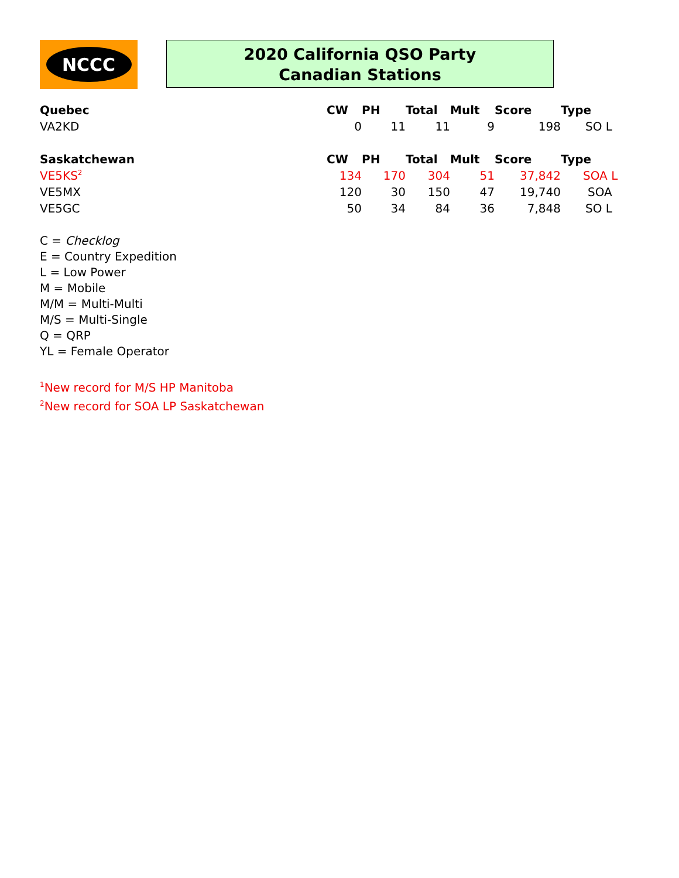NCCC
2020 California QSO Party
Canadian Stations
| Quebec | CW | PH | Total | Mult | Score | Type |
| --- | --- | --- | --- | --- | --- | --- |
| VA2KD | 0 | 11 | 11 | 9 | 198 | SO L |
| Saskatchewan | CW | PH | Total | Mult | Score | Type |
| VE5KS<sup>2</sup> | 134 | 170 | 304 | 51 | 37,842 | SOA L |
| VE5MX | 120 | 30 | 150 | 47 | 19,740 | SOA |
| VE5GC | 50 | 34 | 84 | 36 | 7,848 | SO L |
C = Checklog
E = Country Expedition
L = Low Power
M = Mobile
M/M = Multi-Multi
M/S = Multi-Single
Q = QRP
YL = Female Operator
<sup>1</sup> New record for M/S HP Manitoba
<sup>2</sup> New record for SOA LP Saskatchewan